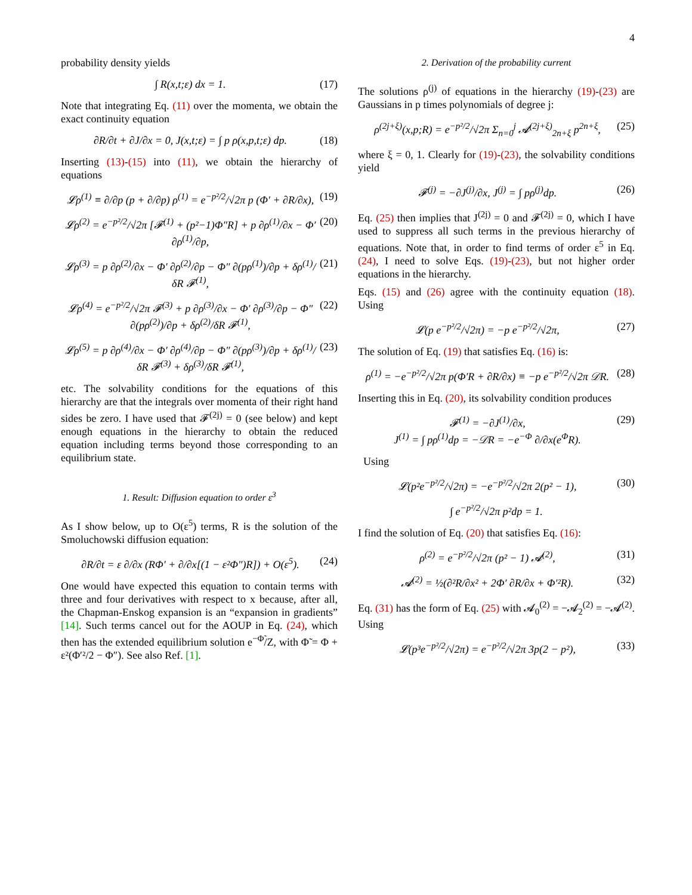4
probability density yields
∫ R(x,t;ε) dx = 1. (17)
Note that integrating Eq. (11) over the momenta, we obtain the exact continuity equation
∂R/∂t + ∂J/∂x = 0, J(x,t;ε) = ∫ p ρ(x,p,t;ε) dp. (18)
Inserting (13)-(15) into (11), we obtain the hierarchy of equations
𝓛ρ<sup>(1)</sup> ≡ ∂/∂p (p + ∂/∂p) ρ<sup>(1)</sup> = e<sup>−p²/2</sup>/√2π p (Φ′ + ∂R/∂x), (19)
𝓛ρ<sup>(2)</sup> = e<sup>−p²/2</sup>/√2π [𝓕<sup>(1)</sup> + (p²−1)Φ″R] + p ∂ρ<sup>(1)</sup>/∂x − Φ′ ∂ρ<sup>(1)</sup>/∂p, (20)
𝓛ρ<sup>(3)</sup> = p ∂ρ<sup>(2)</sup>/∂x − Φ′ ∂ρ<sup>(2)</sup>/∂p − Φ″ ∂(pρ<sup>(1)</sup>)/∂p + δρ<sup>(1)</sup>/δR 𝓕<sup>(1)</sup>, (21)
𝓛ρ<sup>(4)</sup> = e<sup>−p²/2</sup>/√2π 𝓕<sup>(3)</sup> + p ∂ρ<sup>(3)</sup>/∂x − Φ′ ∂ρ<sup>(3)</sup>/∂p − Φ″ ∂(pρ<sup>(2)</sup>)/∂p + δρ<sup>(2)</sup>/δR 𝓕<sup>(1)</sup>, (22)
𝓛ρ<sup>(5)</sup> = p ∂ρ<sup>(4)</sup>/∂x − Φ′ ∂ρ<sup>(4)</sup>/∂p − Φ″ ∂(pρ<sup>(3)</sup>)/∂p + δρ<sup>(1)</sup>/δR 𝓕<sup>(3)</sup> + δρ<sup>(3)</sup>/δR 𝓕<sup>(1)</sup>, (23)
etc. The solvability conditions for the equations of this hierarchy are that the integrals over momenta of their right hand sides be zero. I have used that 𝓕<sup>(2j)</sup> = 0 (see below) and kept enough equations in the hierarchy to obtain the reduced equation including terms beyond those corresponding to an equilibrium state.
1. Result: Diffusion equation to order ε<sup>3</sup>
As I show below, up to O(ε<sup>5</sup>) terms, R is the solution of the Smoluchowski diffusion equation:
∂R/∂t = ε ∂/∂x (RΦ′ + ∂/∂x[(1 − ε²Φ″)R]) + O(ε<sup>5</sup>). (24)
One would have expected this equation to contain terms with three and four derivatives with respect to x because, after all, the Chapman-Enskog expansion is an “expansion in gradients” [14]. Such terms cancel out for the AOUP in Eq. (24), which then has the extended equilibrium solution e<sup>−Φ̃</sup>/Z, with Φ̃ = Φ + ε²(Φ′²/2 − Φ″). See also Ref. [1].
2. Derivation of the probability current
The solutions ρ<sup>(j)</sup> of equations in the hierarchy (19)-(23) are Gaussians in p times polynomials of degree j:
ρ<sup>(2j+ξ)</sup>(x,p;R) = e<sup>−p²/2</sup>/√2π Σ<sub>n=0</sub><sup>j</sup> 𝓐<sup>(2j+ξ)</sup><sub>2n+ξ</sub> p<sup>2n+ξ</sup>, (25)
where ξ = 0, 1. Clearly for (19)-(23), the solvability conditions yield
𝓕<sup>(j)</sup> = −∂J<sup>(j)</sup>/∂x, J<sup>(j)</sup> = ∫ pρ<sup>(j)</sup>dp. (26)
Eq. (25) then implies that J<sup>(2j)</sup> = 0 and 𝓕<sup>(2j)</sup> = 0, which I have used to suppress all such terms in the previous hierarchy of equations. Note that, in order to find terms of order ε<sup>5</sup> in Eq. (24), I need to solve Eqs. (19)-(23), but not higher order equations in the hierarchy.
Eqs. (15) and (26) agree with the continuity equation (18). Using
𝓛(p e<sup>−p²/2</sup>/√2π) = −p e<sup>−p²/2</sup>/√2π, (27)
The solution of Eq. (19) that satisfies Eq. (16) is:
ρ<sup>(1)</sup> = −e<sup>−p²/2</sup>/√2π p(Φ′R + ∂R/∂x) ≡ −p e<sup>−p²/2</sup>/√2π 𝒟R. (28)
Inserting this in Eq. (20), its solvability condition produces
𝓕<sup>(1)</sup> = −∂J<sup>(1)</sup>/∂x,
J<sup>(1)</sup> = ∫ pρ<sup>(1)</sup>dp = −𝒟R = −e<sup>−Φ</sup> ∂/∂x(e<sup>Φ</sup>R). (29)
Using
𝓛(p²e<sup>−p²/2</sup>/√2π) = −e<sup>−p²/2</sup>/√2π 2(p² − 1), (30)
∫ e<sup>−p²/2</sup>/√2π p²dp = 1.
I find the solution of Eq. (20) that satisfies Eq. (16):
ρ<sup>(2)</sup> = e<sup>−p²/2</sup>/√2π (p² − 1) 𝓐<sup>(2)</sup>, (31)
𝓐<sup>(2)</sup> = ½(∂²R/∂x² + 2Φ′ ∂R/∂x + Φ′²R). (32)
Eq. (31) has the form of Eq. (25) with 𝓐<sub>0</sub><sup>(2)</sup> = −𝓐<sub>2</sub><sup>(2)</sup> = −𝓐<sup>(2)</sup>. Using
𝓛(p³e<sup>−p²/2</sup>/√2π) = e<sup>−p²/2</sup>/√2π 3p(2 − p²), (33)